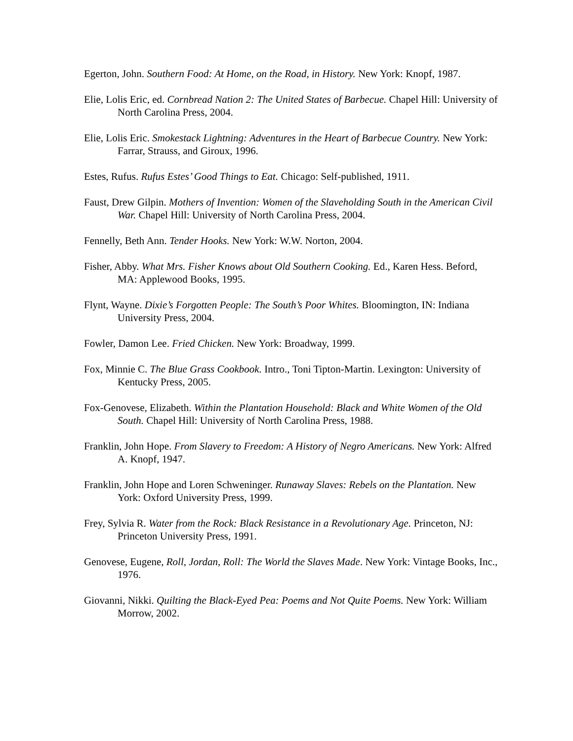Egerton, John. Southern Food: At Home, on the Road, in History. New York: Knopf, 1987.
Elie, Lolis Eric, ed. Cornbread Nation 2: The United States of Barbecue. Chapel Hill: University of North Carolina Press, 2004.
Elie, Lolis Eric. Smokestack Lightning: Adventures in the Heart of Barbecue Country. New York: Farrar, Strauss, and Giroux, 1996.
Estes, Rufus. Rufus Estes’ Good Things to Eat. Chicago: Self-published, 1911.
Faust, Drew Gilpin. Mothers of Invention: Women of the Slaveholding South in the American Civil War. Chapel Hill: University of North Carolina Press, 2004.
Fennelly, Beth Ann. Tender Hooks. New York: W.W. Norton, 2004.
Fisher, Abby. What Mrs. Fisher Knows about Old Southern Cooking. Ed., Karen Hess. Beford, MA: Applewood Books, 1995.
Flynt, Wayne. Dixie’s Forgotten People: The South’s Poor Whites. Bloomington, IN: Indiana University Press, 2004.
Fowler, Damon Lee. Fried Chicken. New York: Broadway, 1999.
Fox, Minnie C. The Blue Grass Cookbook. Intro., Toni Tipton-Martin. Lexington: University of Kentucky Press, 2005.
Fox-Genovese, Elizabeth. Within the Plantation Household: Black and White Women of the Old South. Chapel Hill: University of North Carolina Press, 1988.
Franklin, John Hope. From Slavery to Freedom: A History of Negro Americans. New York: Alfred A. Knopf, 1947.
Franklin, John Hope and Loren Schweninger. Runaway Slaves: Rebels on the Plantation. New York: Oxford University Press, 1999.
Frey, Sylvia R. Water from the Rock: Black Resistance in a Revolutionary Age. Princeton, NJ: Princeton University Press, 1991.
Genovese, Eugene, Roll, Jordan, Roll: The World the Slaves Made. New York: Vintage Books, Inc., 1976.
Giovanni, Nikki. Quilting the Black-Eyed Pea: Poems and Not Quite Poems. New York: William Morrow, 2002.